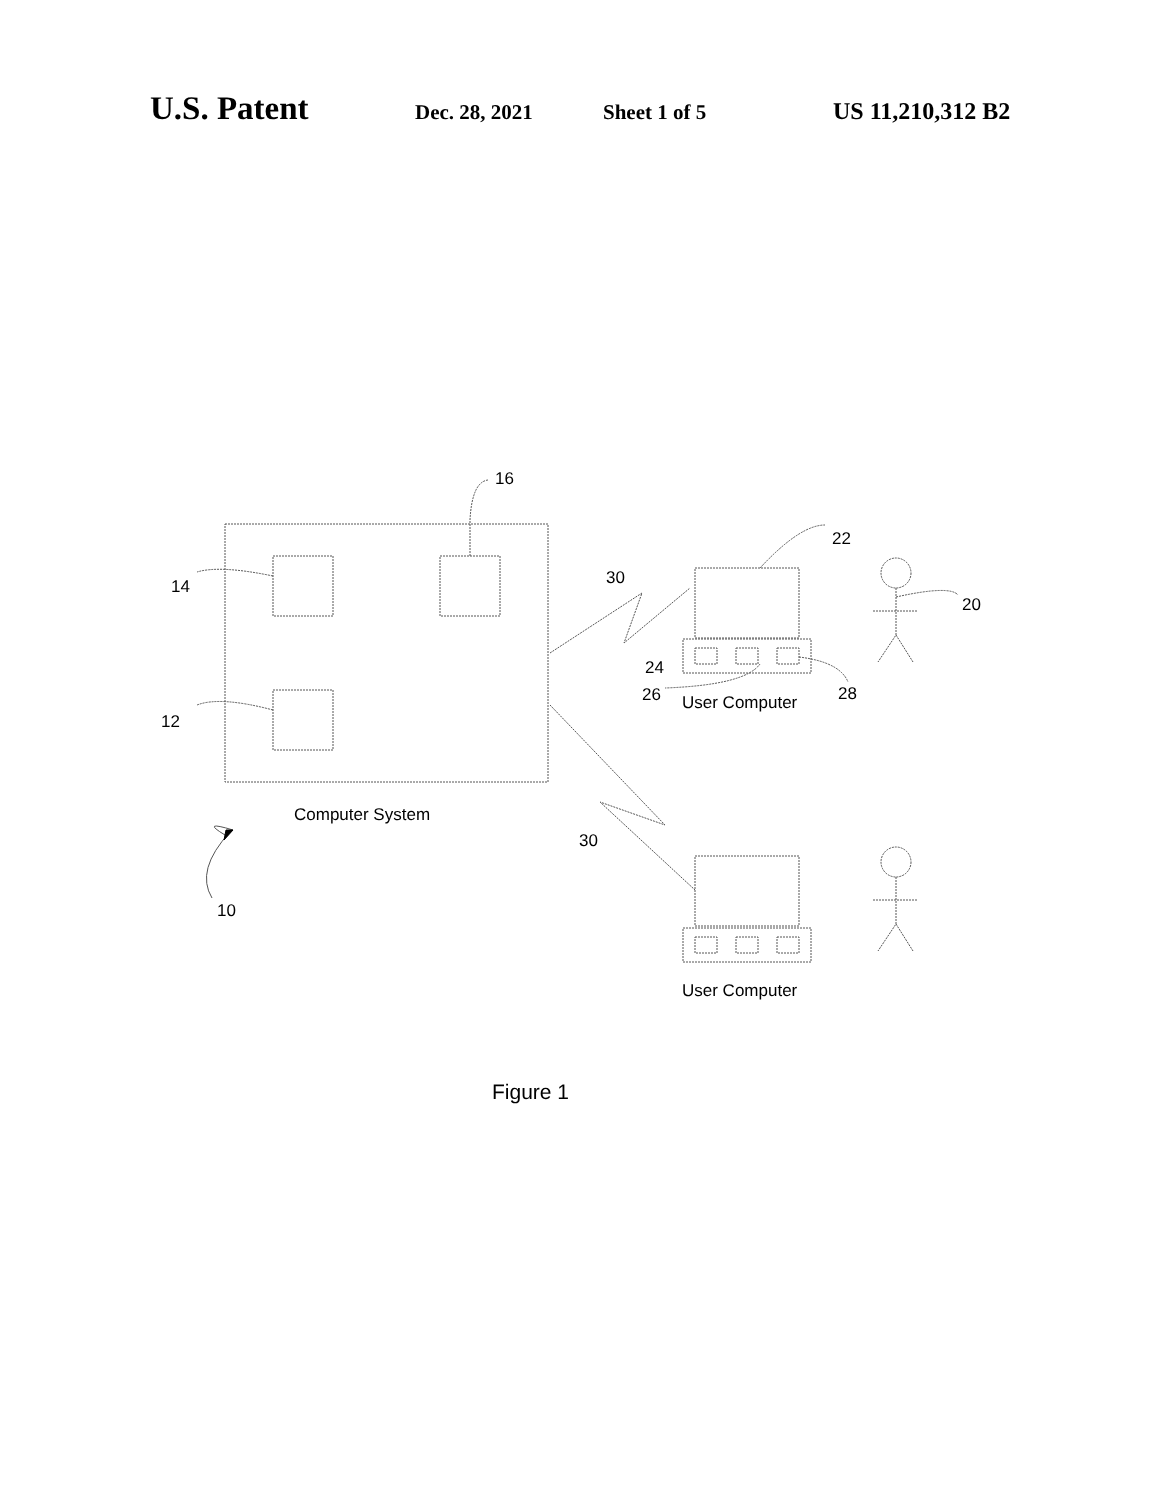U.S. Patent Dec. 28, 2021 Sheet 1 of 5 US 11,210,312 B2
16
14
12
30
30
22
20
24
26
28
User Computer
User Computer
Computer System
10
Figure 1